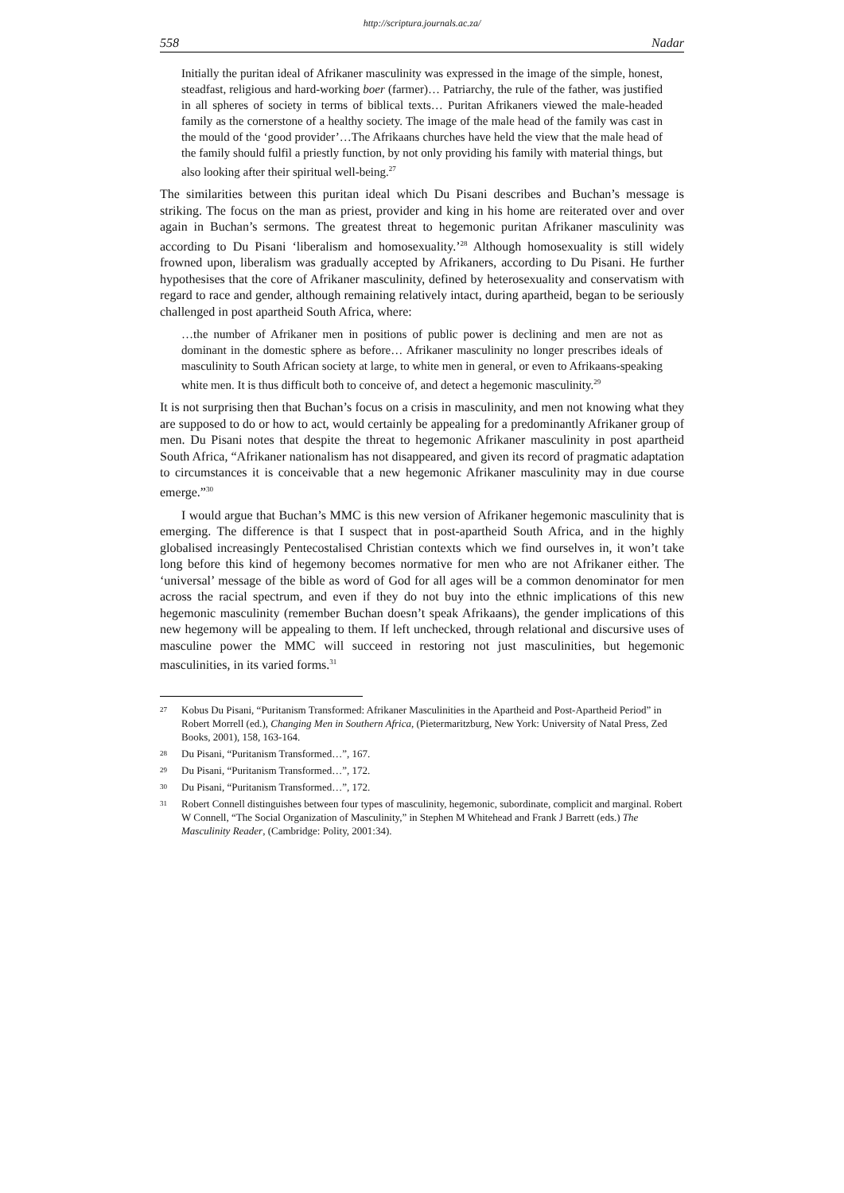http://scriptura.journals.ac.za/
558 Nadar
Initially the puritan ideal of Afrikaner masculinity was expressed in the image of the simple, honest, steadfast, religious and hard-working boer (farmer)… Patriarchy, the rule of the father, was justified in all spheres of society in terms of biblical texts… Puritan Afrikaners viewed the male-headed family as the cornerstone of a healthy society. The image of the male head of the family was cast in the mould of the ‘good provider’…The Afrikaans churches have held the view that the male head of the family should fulfil a priestly function, by not only providing his family with material things, but also looking after their spiritual well-being.<sup>27</sup>
The similarities between this puritan ideal which Du Pisani describes and Buchan’s message is striking. The focus on the man as priest, provider and king in his home are reiterated over and over again in Buchan’s sermons. The greatest threat to hegemonic puritan Afrikaner masculinity was according to Du Pisani ‘liberalism and homosexuality.’<sup>28</sup> Although homosexuality is still widely frowned upon, liberalism was gradually accepted by Afrikaners, according to Du Pisani. He further hypothesises that the core of Afrikaner masculinity, defined by heterosexuality and conservatism with regard to race and gender, although remaining relatively intact, during apartheid, began to be seriously challenged in post apartheid South Africa, where:
…the number of Afrikaner men in positions of public power is declining and men are not as dominant in the domestic sphere as before… Afrikaner masculinity no longer prescribes ideals of masculinity to South African society at large, to white men in general, or even to Afrikaans-speaking white men. It is thus difficult both to conceive of, and detect a hegemonic masculinity.<sup>29</sup>
It is not surprising then that Buchan’s focus on a crisis in masculinity, and men not knowing what they are supposed to do or how to act, would certainly be appealing for a predominantly Afrikaner group of men. Du Pisani notes that despite the threat to hegemonic Afrikaner masculinity in post apartheid South Africa, “Afrikaner nationalism has not disappeared, and given its record of pragmatic adaptation to circumstances it is conceivable that a new hegemonic Afrikaner masculinity may in due course emerge.”<sup>30</sup>
I would argue that Buchan’s MMC is this new version of Afrikaner hegemonic masculinity that is emerging. The difference is that I suspect that in post-apartheid South Africa, and in the highly globalised increasingly Pentecostalised Christian contexts which we find ourselves in, it won’t take long before this kind of hegemony becomes normative for men who are not Afrikaner either. The ‘universal’ message of the bible as word of God for all ages will be a common denominator for men across the racial spectrum, and even if they do not buy into the ethnic implications of this new hegemonic masculinity (remember Buchan doesn’t speak Afrikaans), the gender implications of this new hegemony will be appealing to them. If left unchecked, through relational and discursive uses of masculine power the MMC will succeed in restoring not just masculinities, but hegemonic masculinities, in its varied forms.<sup>31</sup>
27 Kobus Du Pisani, “Puritanism Transformed: Afrikaner Masculinities in the Apartheid and Post-Apartheid Period” in Robert Morrell (ed.), Changing Men in Southern Africa, (Pietermaritzburg, New York: University of Natal Press, Zed Books, 2001), 158, 163-164.
28 Du Pisani, “Puritanism Transformed…”, 167.
29 Du Pisani, “Puritanism Transformed…”, 172.
30 Du Pisani, “Puritanism Transformed…”, 172.
31 Robert Connell distinguishes between four types of masculinity, hegemonic, subordinate, complicit and marginal. Robert W Connell, “The Social Organization of Masculinity,” in Stephen M Whitehead and Frank J Barrett (eds.) The Masculinity Reader, (Cambridge: Polity, 2001:34).